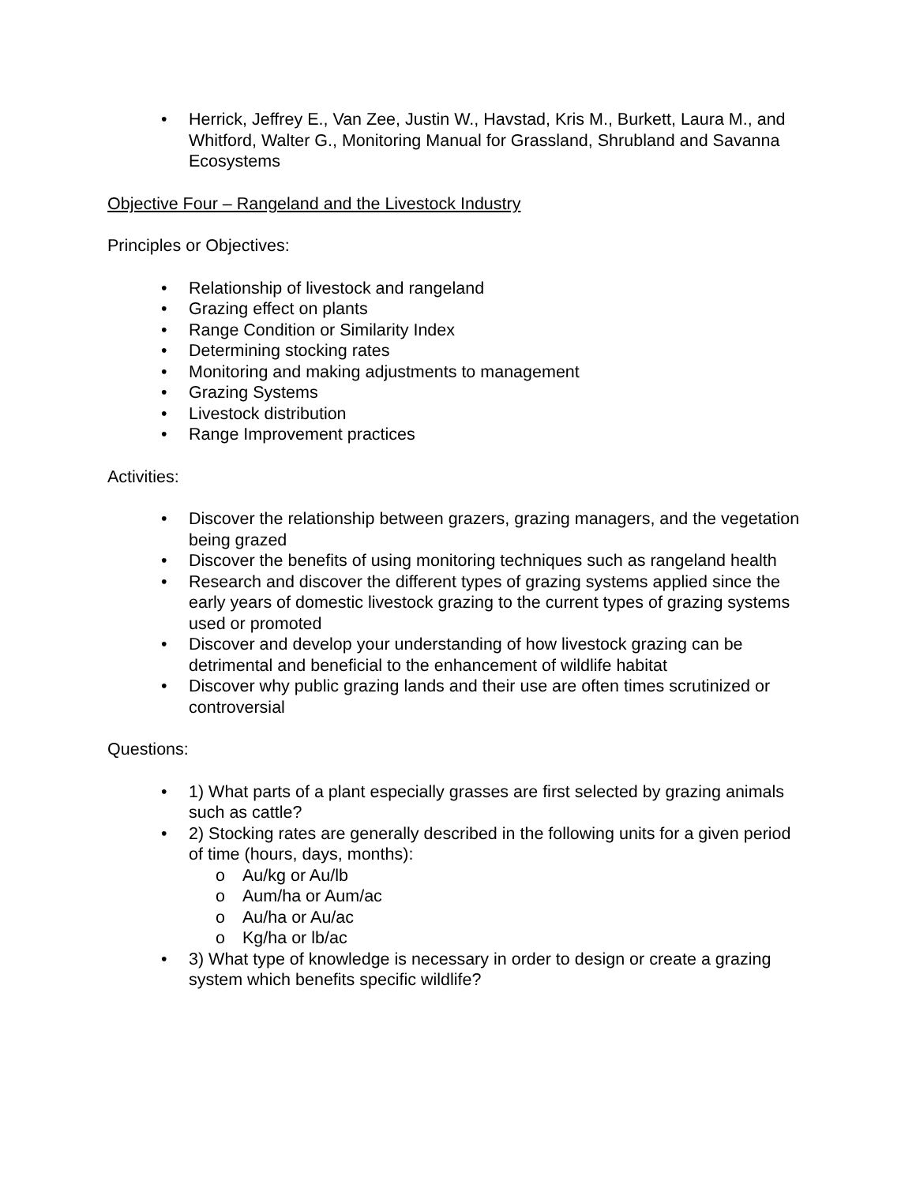• Herrick, Jeffrey E., Van Zee, Justin W., Havstad, Kris M., Burkett, Laura M., and Whitford, Walter G., Monitoring Manual for Grassland, Shrubland and Savanna Ecosystems
Objective Four – Rangeland and the Livestock Industry
Principles or Objectives:
• Relationship of livestock and rangeland
• Grazing effect on plants
• Range Condition or Similarity Index
• Determining stocking rates
• Monitoring and making adjustments to management
• Grazing Systems
• Livestock distribution
• Range Improvement practices
Activities:
• Discover the relationship between grazers, grazing managers, and the vegetation being grazed
• Discover the benefits of using monitoring techniques such as rangeland health
• Research and discover the different types of grazing systems applied since the early years of domestic livestock grazing to the current types of grazing systems used or promoted
• Discover and develop your understanding of how livestock grazing can be detrimental and beneficial to the enhancement of wildlife habitat
• Discover why public grazing lands and their use are often times scrutinized or controversial
Questions:
• 1) What parts of a plant especially grasses are first selected by grazing animals such as cattle?
• 2) Stocking rates are generally described in the following units for a given period of time (hours, days, months):
o Au/kg or Au/lb
o Aum/ha or Aum/ac
o Au/ha or Au/ac
o Kg/ha or lb/ac
• 3) What type of knowledge is necessary in order to design or create a grazing system which benefits specific wildlife?